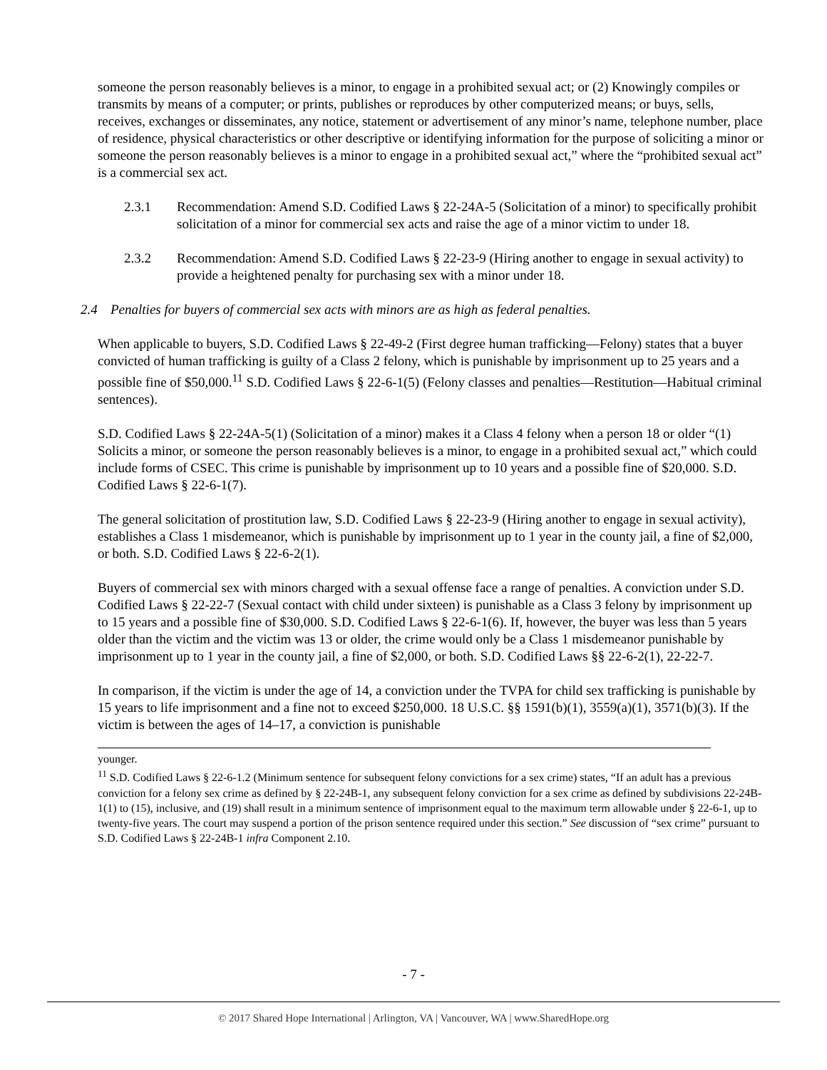someone the person reasonably believes is a minor, to engage in a prohibited sexual act; or (2) Knowingly compiles or transmits by means of a computer; or prints, publishes or reproduces by other computerized means; or buys, sells, receives, exchanges or disseminates, any notice, statement or advertisement of any minor’s name, telephone number, place of residence, physical characteristics or other descriptive or identifying information for the purpose of soliciting a minor or someone the person reasonably believes is a minor to engage in a prohibited sexual act,” where the “prohibited sexual act” is a commercial sex act.
2.3.1 Recommendation: Amend S.D. Codified Laws § 22-24A-5 (Solicitation of a minor) to specifically prohibit solicitation of a minor for commercial sex acts and raise the age of a minor victim to under 18.
2.3.2 Recommendation: Amend S.D. Codified Laws § 22-23-9 (Hiring another to engage in sexual activity) to provide a heightened penalty for purchasing sex with a minor under 18.
2.4 Penalties for buyers of commercial sex acts with minors are as high as federal penalties.
When applicable to buyers, S.D. Codified Laws § 22-49-2 (First degree human trafficking—Felony) states that a buyer convicted of human trafficking is guilty of a Class 2 felony, which is punishable by imprisonment up to 25 years and a possible fine of $50,000.<sup>11</sup> S.D. Codified Laws § 22-6-1(5) (Felony classes and penalties—Restitution—Habitual criminal sentences).
S.D. Codified Laws § 22-24A-5(1) (Solicitation of a minor) makes it a Class 4 felony when a person 18 or older “(1) Solicits a minor, or someone the person reasonably believes is a minor, to engage in a prohibited sexual act,” which could include forms of CSEC. This crime is punishable by imprisonment up to 10 years and a possible fine of $20,000. S.D. Codified Laws § 22-6-1(7).
The general solicitation of prostitution law, S.D. Codified Laws § 22-23-9 (Hiring another to engage in sexual activity), establishes a Class 1 misdemeanor, which is punishable by imprisonment up to 1 year in the county jail, a fine of $2,000, or both. S.D. Codified Laws § 22-6-2(1).
Buyers of commercial sex with minors charged with a sexual offense face a range of penalties. A conviction under S.D. Codified Laws § 22-22-7 (Sexual contact with child under sixteen) is punishable as a Class 3 felony by imprisonment up to 15 years and a possible fine of $30,000. S.D. Codified Laws § 22-6-1(6). If, however, the buyer was less than 5 years older than the victim and the victim was 13 or older, the crime would only be a Class 1 misdemeanor punishable by imprisonment up to 1 year in the county jail, a fine of $2,000, or both. S.D. Codified Laws §§ 22-6-2(1), 22-22-7.
In comparison, if the victim is under the age of 14, a conviction under the TVPA for child sex trafficking is punishable by 15 years to life imprisonment and a fine not to exceed $250,000. 18 U.S.C. §§ 1591(b)(1), 3559(a)(1), 3571(b)(3). If the victim is between the ages of 14–17, a conviction is punishable
younger.
<sup>11</sup> S.D. Codified Laws § 22-6-1.2 (Minimum sentence for subsequent felony convictions for a sex crime) states, “If an adult has a previous conviction for a felony sex crime as defined by § 22-24B-1, any subsequent felony conviction for a sex crime as defined by subdivisions 22-24B-1(1) to (15), inclusive, and (19) shall result in a minimum sentence of imprisonment equal to the maximum term allowable under § 22-6-1, up to twenty-five years. The court may suspend a portion of the prison sentence required under this section.” See discussion of “sex crime” pursuant to S.D. Codified Laws § 22-24B-1 infra Component 2.10.
- 7 -
© 2017 Shared Hope International | Arlington, VA | Vancouver, WA | www.SharedHope.org